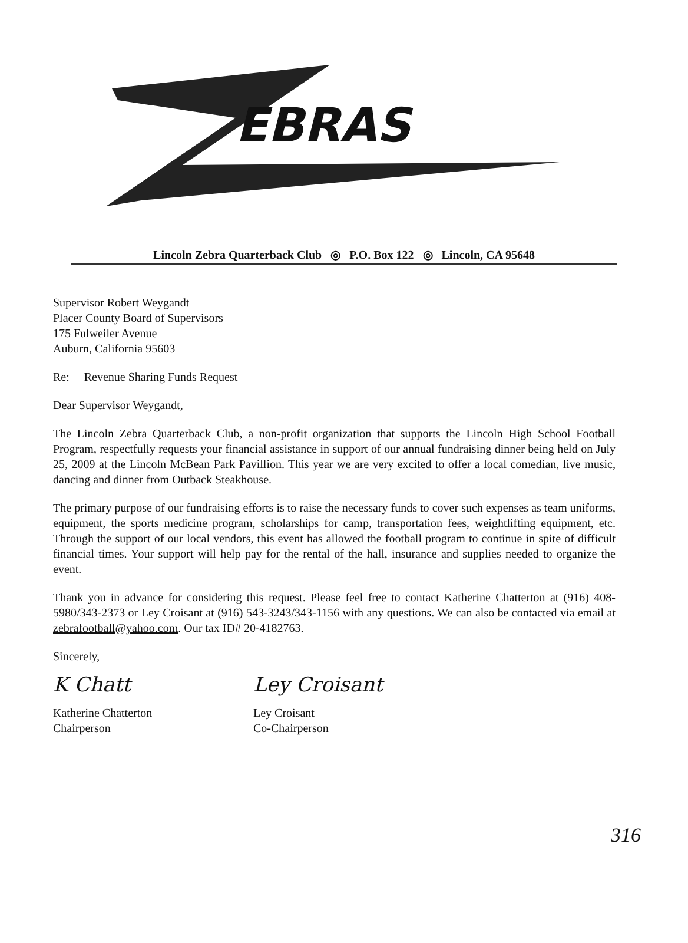EBRAS
Lincoln Zebra Quarterback Club ◎ P.O. Box 122 ◎ Lincoln, CA 95648
Supervisor Robert Weygandt
Placer County Board of Supervisors
175 Fulweiler Avenue
Auburn, California 95603
Re: Revenue Sharing Funds Request
Dear Supervisor Weygandt,
The Lincoln Zebra Quarterback Club, a non-profit organization that supports the Lincoln High School Football Program, respectfully requests your financial assistance in support of our annual fundraising dinner being held on July 25, 2009 at the Lincoln McBean Park Pavillion. This year we are very excited to offer a local comedian, live music, dancing and dinner from Outback Steakhouse.
The primary purpose of our fundraising efforts is to raise the necessary funds to cover such expenses as team uniforms, equipment, the sports medicine program, scholarships for camp, transportation fees, weightlifting equipment, etc. Through the support of our local vendors, this event has allowed the football program to continue in spite of difficult financial times. Your support will help pay for the rental of the hall, insurance and supplies needed to organize the event.
Thank you in advance for considering this request. Please feel free to contact Katherine Chatterton at (916) 408-5980/343-2373 or Ley Croisant at (916) 543-3243/343-1156 with any questions. We can also be contacted via email at zebrafootball@yahoo.com. Our tax ID# 20-4182763.
Sincerely,
K Chatt
Katherine Chatterton
Chairperson
Ley Croisant
Ley Croisant
Co-Chairperson
316